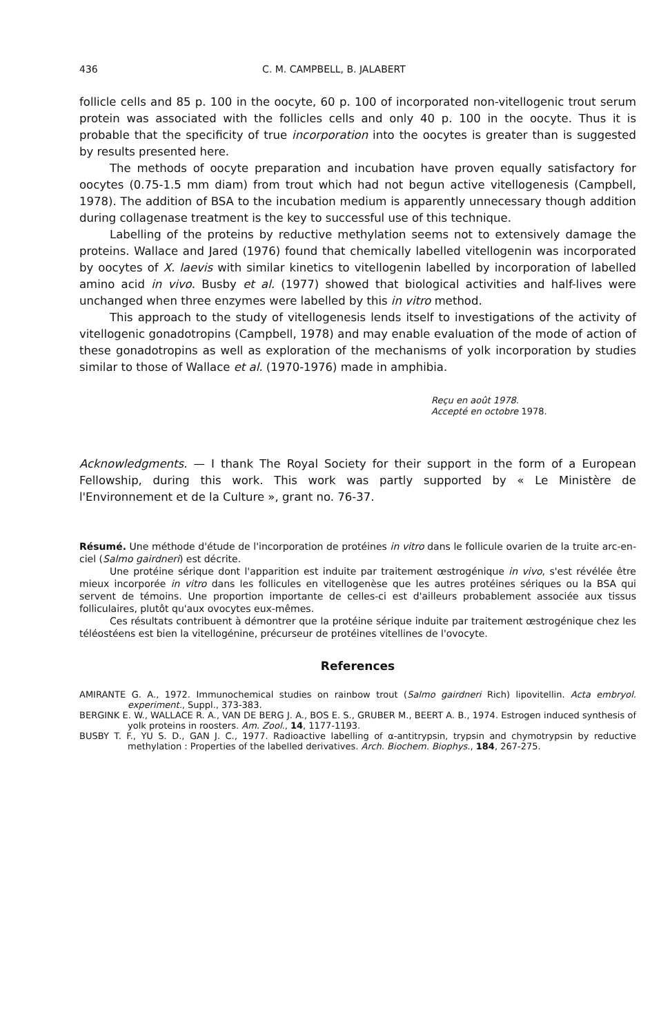436 C. M. CAMPBELL, B. JALABERT
follicle cells and 85 p. 100 in the oocyte, 60 p. 100 of incorporated non-vitellogenic trout serum protein was associated with the follicles cells and only 40 p. 100 in the oocyte. Thus it is probable that the specificity of true incorporation into the oocytes is greater than is suggested by results presented here.
The methods of oocyte preparation and incubation have proven equally satisfactory for oocytes (0.75-1.5 mm diam) from trout which had not begun active vitellogenesis (Campbell, 1978). The addition of BSA to the incubation medium is apparently unnecessary though addition during collagenase treatment is the key to successful use of this technique.
Labelling of the proteins by reductive methylation seems not to extensively damage the proteins. Wallace and Jared (1976) found that chemically labelled vitellogenin was incorporated by oocytes of X. laevis with similar kinetics to vitellogenin labelled by incorporation of labelled amino acid in vivo. Busby et al. (1977) showed that biological activities and half-lives were unchanged when three enzymes were labelled by this in vitro method.
This approach to the study of vitellogenesis lends itself to investigations of the activity of vitellogenic gonadotropins (Campbell, 1978) and may enable evaluation of the mode of action of these gonadotropins as well as exploration of the mechanisms of yolk incorporation by studies similar to those of Wallace et al. (1970-1976) made in amphibia.
Reçu en août 1978.
Accepté en octobre 1978.
Acknowledgments. — I thank The Royal Society for their support in the form of a European Fellowship, during this work. This work was partly supported by « Le Ministère de l'Environnement et de la Culture », grant no. 76-37.
Résumé. Une méthode d'étude de l'incorporation de protéines in vitro dans le follicule ovarien de la truite arc-en-ciel (Salmo gairdneri) est décrite.
Une protéine sérique dont l'apparition est induite par traitement œstrogénique in vivo, s'est révélée être mieux incorporée in vitro dans les follicules en vitellogenèse que les autres protéines sériques ou la BSA qui servent de témoins. Une proportion importante de celles-ci est d'ailleurs probablement associée aux tissus folliculaires, plutôt qu'aux ovocytes eux-mêmes.
Ces résultats contribuent à démontrer que la protéine sérique induite par traitement œstrogénique chez les téléostéens est bien la vitellogénine, précurseur de protéines vitellines de l'ovocyte.
References
AMIRANTE G. A., 1972. Immunochemical studies on rainbow trout (Salmo gairdneri Rich) lipovitellin. Acta embryol. experiment., Suppl., 373-383.
BERGINK E. W., WALLACE R. A., VAN DE BERG J. A., BOS E. S., GRUBER M., BEERT A. B., 1974. Estrogen induced synthesis of yolk proteins in roosters. Am. Zool., 14, 1177-1193.
BUSBY T. F., YU S. D., GAN J. C., 1977. Radioactive labelling of α-antitrypsin, trypsin and chymotrypsin by reductive methylation : Properties of the labelled derivatives. Arch. Biochem. Biophys., 184, 267-275.